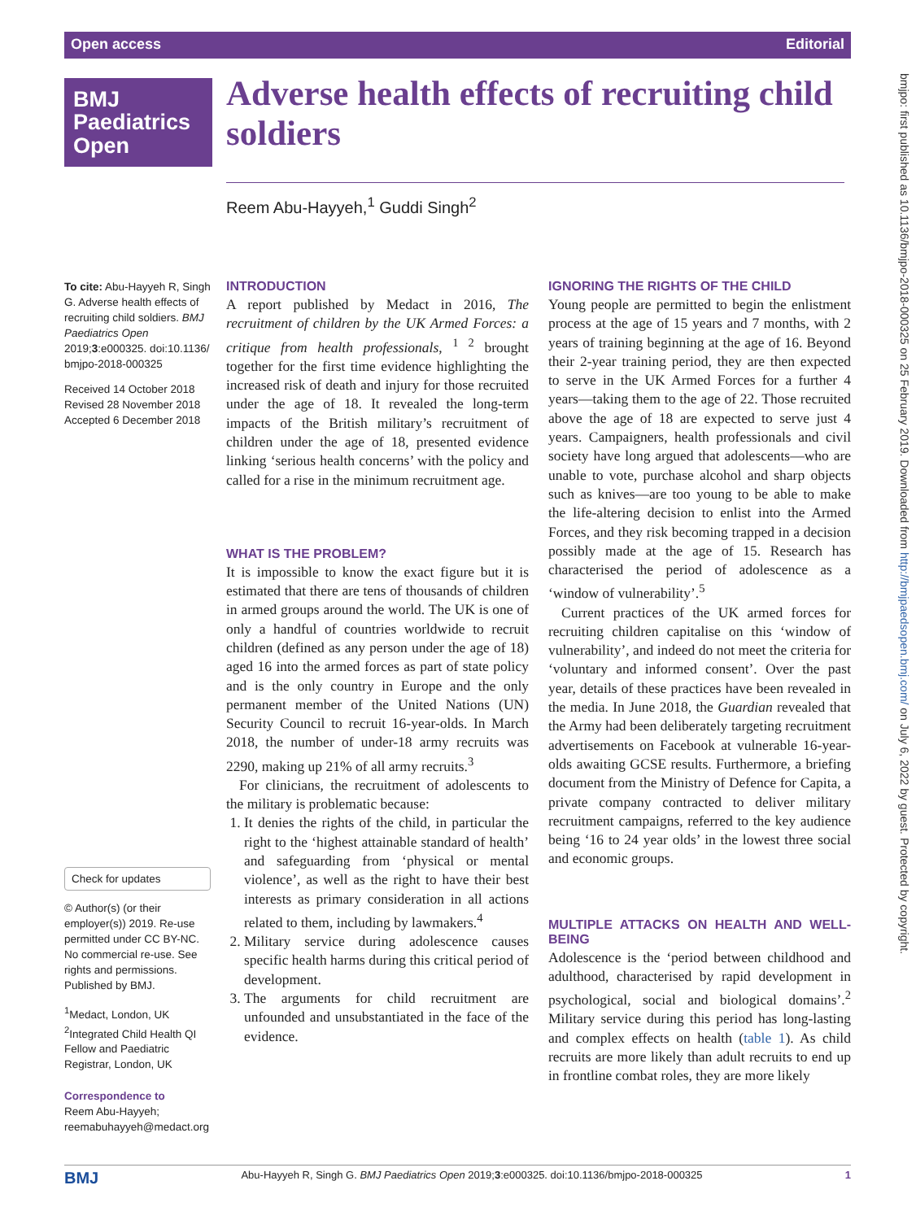Open access Editorial
BMJ
Paediatrics
Open
Adverse health effects of recruiting child soldiers
Reem Abu-Hayyeh,<sup>1</sup> Guddi Singh<sup>2</sup>
To cite: Abu-Hayyeh R, Singh G. Adverse health effects of recruiting child soldiers. BMJ Paediatrics Open 2019;3:e000325. doi:10.1136/ bmjpo-2018-000325
Received 14 October 2018
Revised 28 November 2018
Accepted 6 December 2018
Check for updates
© Author(s) (or their employer(s)) 2019. Re-use permitted under CC BY-NC. No commercial re-use. See rights and permissions. Published by BMJ.
<sup>1</sup> Medact, London, UK
<sup>2</sup> Integrated Child Health QI Fellow and Paediatric Registrar, London, UK
Correspondence to
Reem Abu-Hayyeh; reemabuhayyeh@medact.org
INTRODUCTION
A report published by Medact in 2016, The recruitment of children by the UK Armed Forces: a critique from health professionals, <sup>1 2</sup> brought together for the first time evidence highlighting the increased risk of death and injury for those recruited under the age of 18. It revealed the long-term impacts of the British military’s recruitment of children under the age of 18, presented evidence linking ‘serious health concerns’ with the policy and called for a rise in the minimum recruitment age.
WHAT IS THE PROBLEM?
It is impossible to know the exact figure but it is estimated that there are tens of thousands of children in armed groups around the world. The UK is one of only a handful of countries worldwide to recruit children (defined as any person under the age of 18) aged 16 into the armed forces as part of state policy and is the only country in Europe and the only permanent member of the United Nations (UN) Security Council to recruit 16-year-olds. In March 2018, the number of under-18 army recruits was 2290, making up 21% of all army recruits.<sup>3</sup>
For clinicians, the recruitment of adolescents to the military is problematic because:
1. It denies the rights of the child, in particular the right to the ‘highest attainable standard of health’ and safeguarding from ‘physical or mental violence’, as well as the right to have their best interests as primary consideration in all actions related to them, including by lawmakers.<sup>4</sup>
2. Military service during adolescence causes specific health harms during this critical period of development.
3. The arguments for child recruitment are unfounded and unsubstantiated in the face of the evidence.
IGNORING THE RIGHTS OF THE CHILD
Young people are permitted to begin the enlistment process at the age of 15 years and 7 months, with 2 years of training beginning at the age of 16. Beyond their 2-year training period, they are then expected to serve in the UK Armed Forces for a further 4 years—taking them to the age of 22. Those recruited above the age of 18 are expected to serve just 4 years. Campaigners, health professionals and civil society have long argued that adolescents—who are unable to vote, purchase alcohol and sharp objects such as knives—are too young to be able to make the life-altering decision to enlist into the Armed Forces, and they risk becoming trapped in a decision possibly made at the age of 15. Research has characterised the period of adolescence as a ‘window of vulnerability’.<sup>5</sup>
Current practices of the UK armed forces for recruiting children capitalise on this ‘window of vulnerability’, and indeed do not meet the criteria for ‘voluntary and informed consent’. Over the past year, details of these practices have been revealed in the media. In June 2018, the Guardian revealed that the Army had been deliberately targeting recruitment advertisements on Facebook at vulnerable 16-year-olds awaiting GCSE results. Furthermore, a briefing document from the Ministry of Defence for Capita, a private company contracted to deliver military recruitment campaigns, referred to the key audience being ‘16 to 24 year olds’ in the lowest three social and economic groups.
MULTIPLE ATTACKS ON HEALTH AND WELL-BEING
Adolescence is the ‘period between childhood and adulthood, characterised by rapid development in psychological, social and biological domains’.<sup>2</sup> Military service during this period has long-lasting and complex effects on health (table 1). As child recruits are more likely than adult recruits to end up in frontline combat roles, they are more likely
BMJ Abu-Hayyeh R, Singh G. BMJ Paediatrics Open 2019;3:e000325. doi:10.1136/bmjpo-2018-000325 1
bmjpo: first published as 10.1136/bmjpo-2018-000325 on 25 February 2019. Downloaded from http://bmjpaedsopen.bmj.com/ on July 6, 2022 by guest. Protected by copyright.